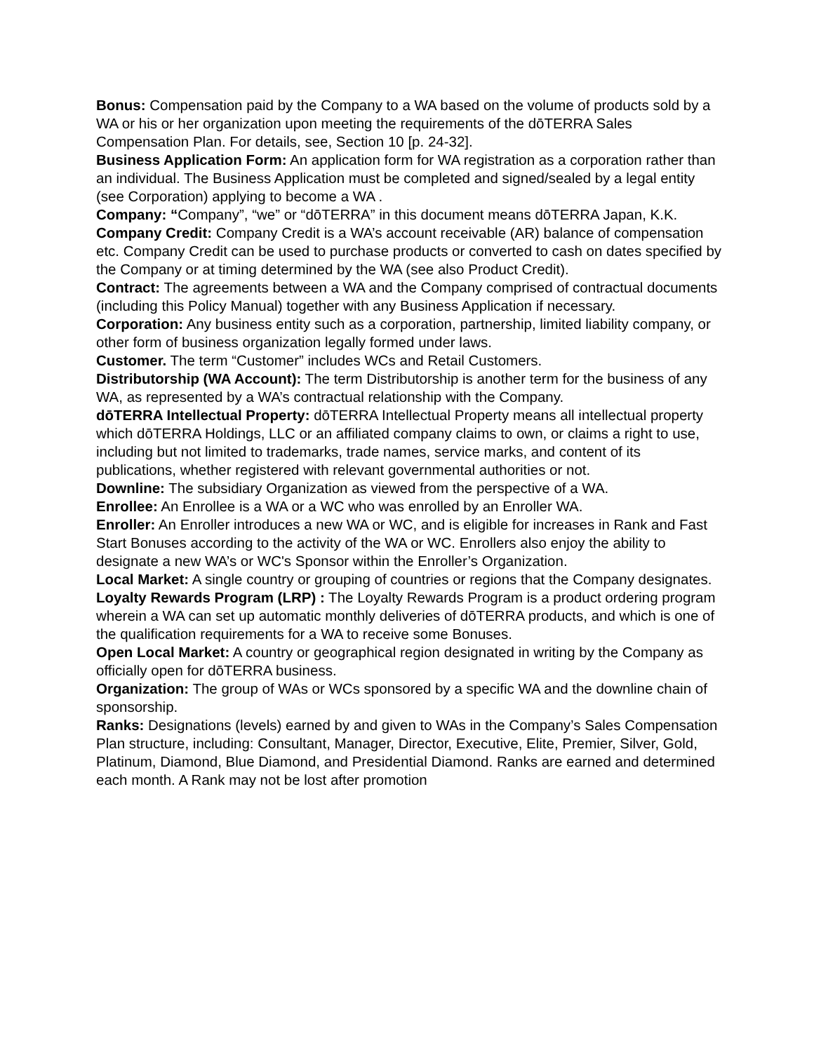Bonus: Compensation paid by the Company to a WA based on the volume of products sold by a WA or his or her organization upon meeting the requirements of the dōTERRA Sales Compensation Plan. For details, see, Section 10 [p. 24-32].
Business Application Form: An application form for WA registration as a corporation rather than an individual. The Business Application must be completed and signed/sealed by a legal entity (see Corporation) applying to become a WA .
Company: “Company”, “we” or “dōTERRA” in this document means dōTERRA Japan, K.K.
Company Credit: Company Credit is a WA’s account receivable (AR) balance of compensation etc. Company Credit can be used to purchase products or converted to cash on dates specified by the Company or at timing determined by the WA (see also Product Credit).
Contract: The agreements between a WA and the Company comprised of contractual documents (including this Policy Manual) together with any Business Application if necessary.
Corporation: Any business entity such as a corporation, partnership, limited liability company, or other form of business organization legally formed under laws.
Customer. The term “Customer” includes WCs and Retail Customers.
Distributorship (WA Account): The term Distributorship is another term for the business of any WA, as represented by a WA’s contractual relationship with the Company.
dōTERRA Intellectual Property: dōTERRA Intellectual Property means all intellectual property which dōTERRA Holdings, LLC or an affiliated company claims to own, or claims a right to use, including but not limited to trademarks, trade names, service marks, and content of its publications, whether registered with relevant governmental authorities or not.
Downline: The subsidiary Organization as viewed from the perspective of a WA.
Enrollee: An Enrollee is a WA or a WC who was enrolled by an Enroller WA.
Enroller: An Enroller introduces a new WA or WC, and is eligible for increases in Rank and Fast Start Bonuses according to the activity of the WA or WC. Enrollers also enjoy the ability to designate a new WA’s or WC's Sponsor within the Enroller’s Organization.
Local Market: A single country or grouping of countries or regions that the Company designates.
Loyalty Rewards Program (LRP) : The Loyalty Rewards Program is a product ordering program wherein a WA can set up automatic monthly deliveries of dōTERRA products, and which is one of the qualification requirements for a WA to receive some Bonuses.
Open Local Market: A country or geographical region designated in writing by the Company as officially open for dōTERRA business.
Organization: The group of WAs or WCs sponsored by a specific WA and the downline chain of sponsorship.
Ranks: Designations (levels) earned by and given to WAs in the Company’s Sales Compensation Plan structure, including: Consultant, Manager, Director, Executive, Elite, Premier, Silver, Gold, Platinum, Diamond, Blue Diamond, and Presidential Diamond. Ranks are earned and determined each month. A Rank may not be lost after promotion